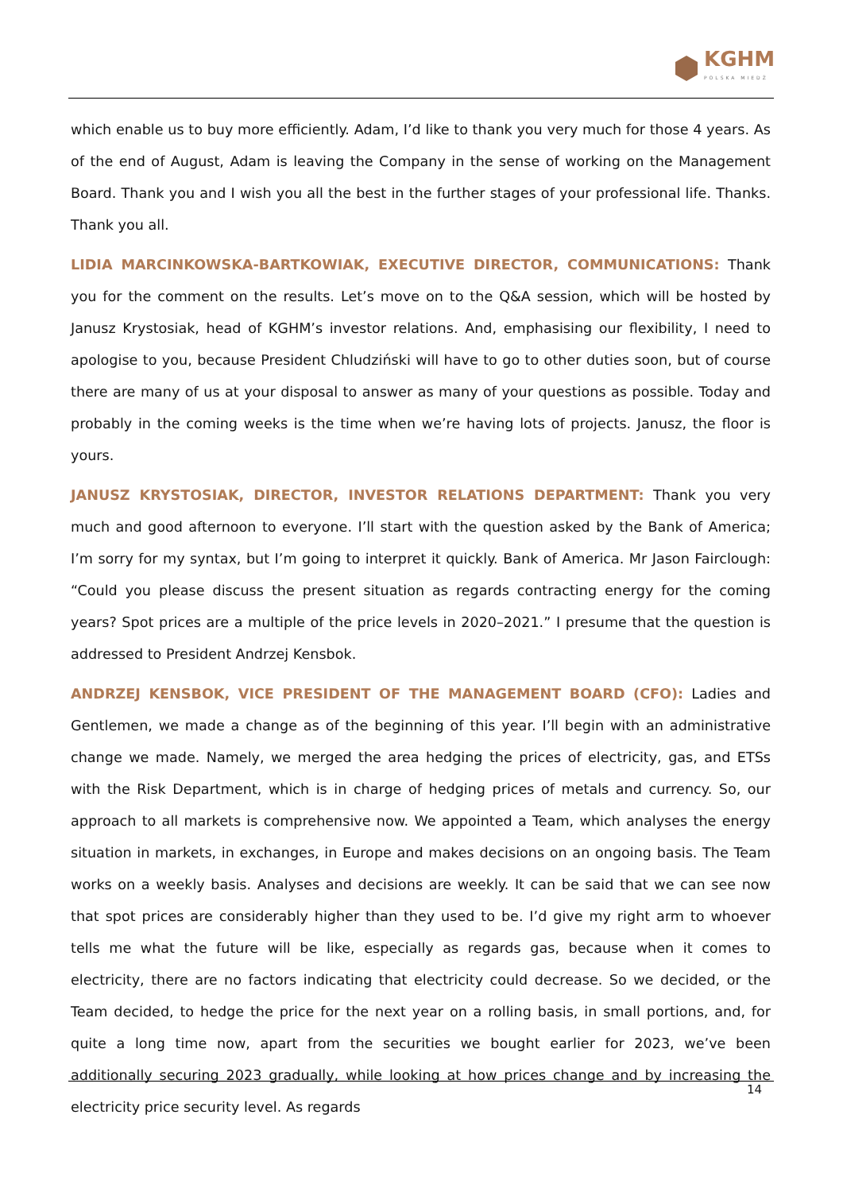KGHM
POLSKA MIEDŹ
which enable us to buy more efficiently. Adam, I’d like to thank you very much for those 4 years. As of the end of August, Adam is leaving the Company in the sense of working on the Management Board. Thank you and I wish you all the best in the further stages of your professional life. Thanks. Thank you all.
LIDIA MARCINKOWSKA-BARTKOWIAK, EXECUTIVE DIRECTOR, COMMUNICATIONS: Thank you for the comment on the results. Let’s move on to the Q&A session, which will be hosted by Janusz Krystosiak, head of KGHM’s investor relations. And, emphasising our flexibility, I need to apologise to you, because President Chludziński will have to go to other duties soon, but of course there are many of us at your disposal to answer as many of your questions as possible. Today and probably in the coming weeks is the time when we’re having lots of projects. Janusz, the floor is yours.
JANUSZ KRYSTOSIAK, DIRECTOR, INVESTOR RELATIONS DEPARTMENT: Thank you very much and good afternoon to everyone. I’ll start with the question asked by the Bank of America; I’m sorry for my syntax, but I’m going to interpret it quickly. Bank of America. Mr Jason Fairclough: “Could you please discuss the present situation as regards contracting energy for the coming years? Spot prices are a multiple of the price levels in 2020–2021.” I presume that the question is addressed to President Andrzej Kensbok.
ANDRZEJ KENSBOK, VICE PRESIDENT OF THE MANAGEMENT BOARD (CFO): Ladies and Gentlemen, we made a change as of the beginning of this year. I’ll begin with an administrative change we made. Namely, we merged the area hedging the prices of electricity, gas, and ETSs with the Risk Department, which is in charge of hedging prices of metals and currency. So, our approach to all markets is comprehensive now. We appointed a Team, which analyses the energy situation in markets, in exchanges, in Europe and makes decisions on an ongoing basis. The Team works on a weekly basis. Analyses and decisions are weekly. It can be said that we can see now that spot prices are considerably higher than they used to be. I’d give my right arm to whoever tells me what the future will be like, especially as regards gas, because when it comes to electricity, there are no factors indicating that electricity could decrease. So we decided, or the Team decided, to hedge the price for the next year on a rolling basis, in small portions, and, for quite a long time now, apart from the securities we bought earlier for 2023, we’ve been additionally securing 2023 gradually, while looking at how prices change and by increasing the electricity price security level. As regards
14